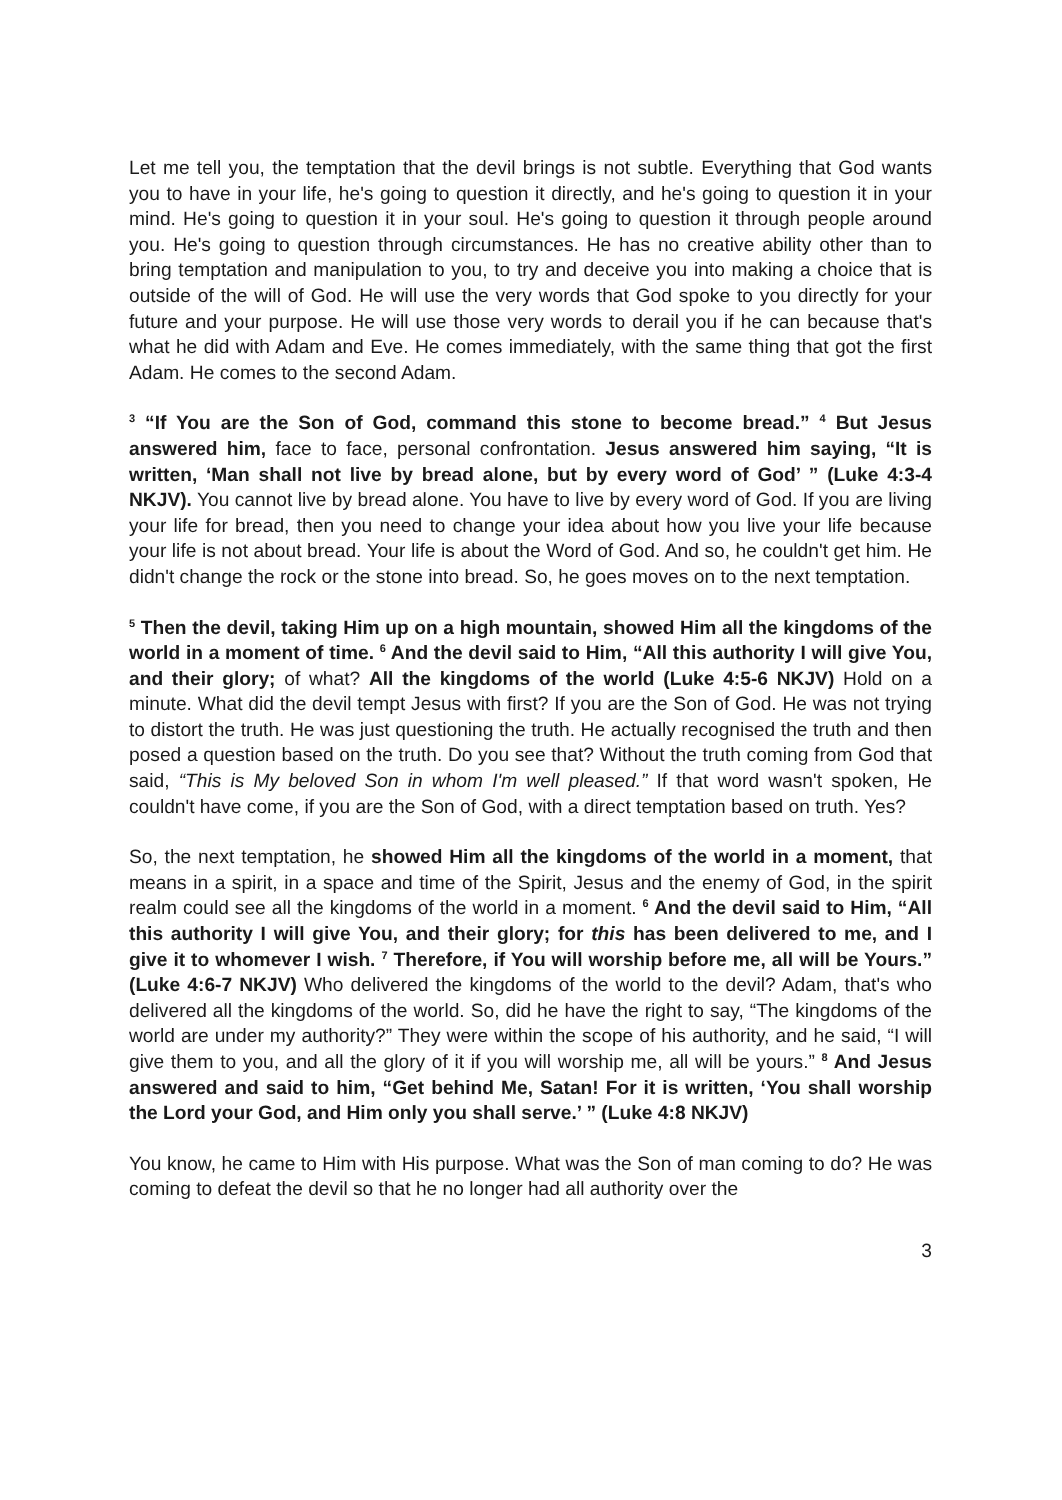Let me tell you, the temptation that the devil brings is not subtle. Everything that God wants you to have in your life, he's going to question it directly, and he's going to question it in your mind. He's going to question it in your soul. He's going to question it through people around you. He's going to question through circumstances. He has no creative ability other than to bring temptation and manipulation to you, to try and deceive you into making a choice that is outside of the will of God. He will use the very words that God spoke to you directly for your future and your purpose. He will use those very words to derail you if he can because that's what he did with Adam and Eve. He comes immediately, with the same thing that got the first Adam. He comes to the second Adam.
<sup>3</sup> “If You are the Son of God, command this stone to become bread.” <sup>4</sup> But Jesus answered him, face to face, personal confrontation. Jesus answered him saying, “It is written, ‘Man shall not live by bread alone, but by every word of God’ ” (Luke 4:3-4 NKJV). You cannot live by bread alone. You have to live by every word of God. If you are living your life for bread, then you need to change your idea about how you live your life because your life is not about bread. Your life is about the Word of God. And so, he couldn't get him. He didn't change the rock or the stone into bread. So, he goes moves on to the next temptation.
<sup>5</sup> Then the devil, taking Him up on a high mountain, showed Him all the kingdoms of the world in a moment of time. <sup>6</sup> And the devil said to Him, “All this authority I will give You, and their glory; of what? All the kingdoms of the world (Luke 4:5-6 NKJV) Hold on a minute. What did the devil tempt Jesus with first? If you are the Son of God. He was not trying to distort the truth. He was just questioning the truth. He actually recognised the truth and then posed a question based on the truth. Do you see that? Without the truth coming from God that said, “This is My beloved Son in whom I'm well pleased.” If that word wasn't spoken, He couldn't have come, if you are the Son of God, with a direct temptation based on truth. Yes?
So, the next temptation, he showed Him all the kingdoms of the world in a moment, that means in a spirit, in a space and time of the Spirit, Jesus and the enemy of God, in the spirit realm could see all the kingdoms of the world in a moment. <sup>6</sup> And the devil said to Him, “All this authority I will give You, and their glory; for this has been delivered to me, and I give it to whomever I wish. <sup>7</sup> Therefore, if You will worship before me, all will be Yours.” (Luke 4:6-7 NKJV) Who delivered the kingdoms of the world to the devil? Adam, that's who delivered all the kingdoms of the world. So, did he have the right to say, “The kingdoms of the world are under my authority?” They were within the scope of his authority, and he said, “I will give them to you, and all the glory of it if you will worship me, all will be yours.” <sup>8</sup> And Jesus answered and said to him, “Get behind Me, Satan! For it is written, ‘You shall worship the Lord your God, and Him only you shall serve.’ ” (Luke 4:8 NKJV)
You know, he came to Him with His purpose. What was the Son of man coming to do? He was coming to defeat the devil so that he no longer had all authority over the
3